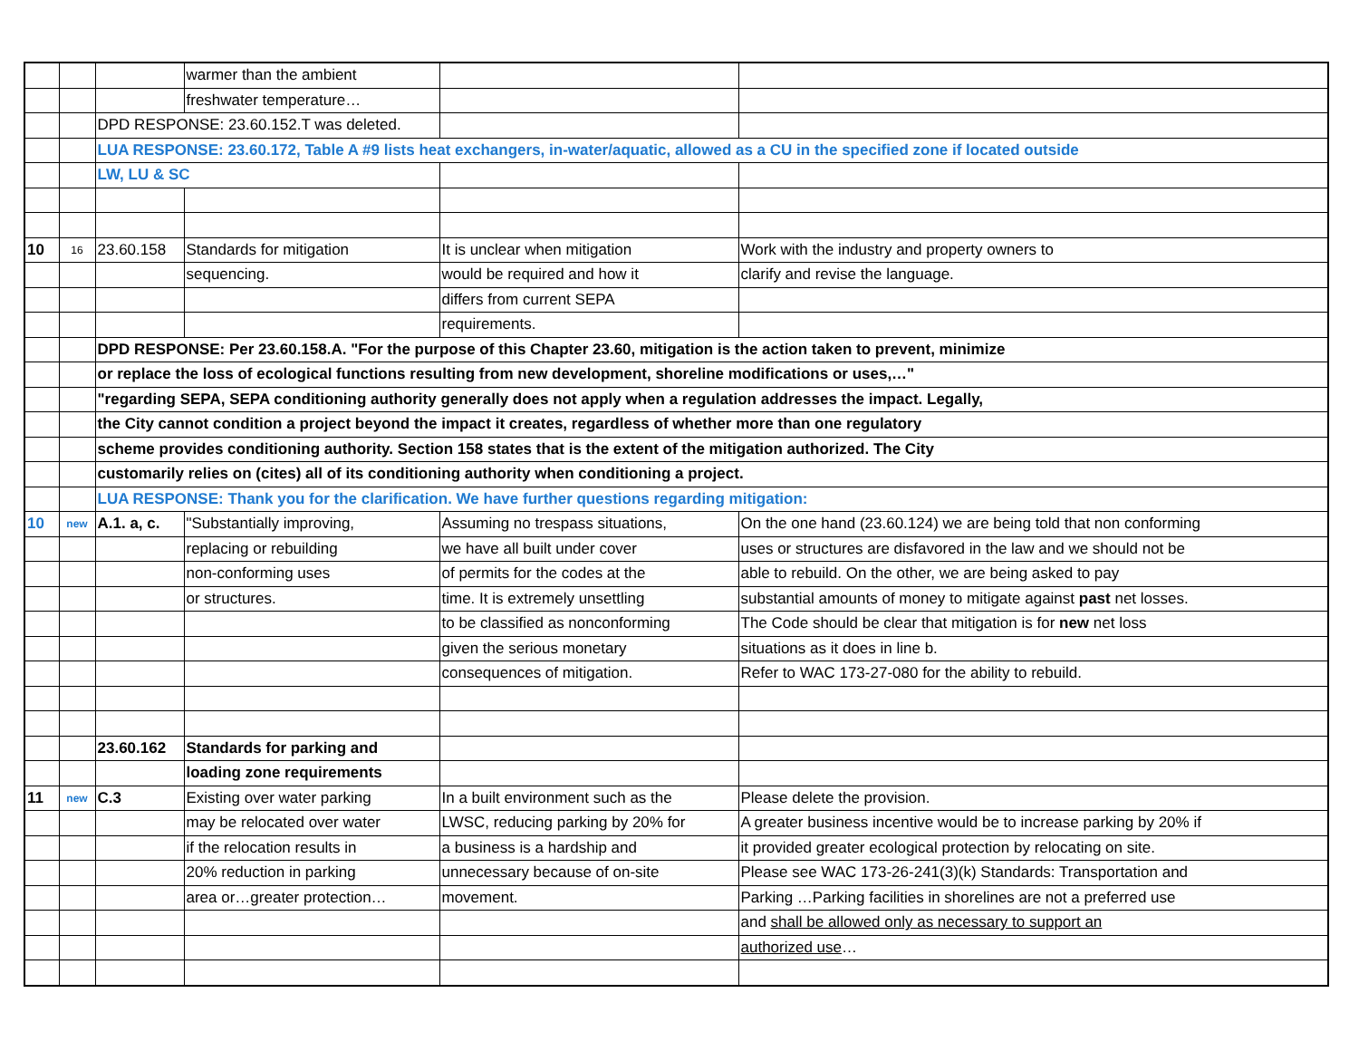| | | | warmer than the ambient | | |
| | | | freshwater temperature… | | |
| | | DPD RESPONSE: 23.60.152.T was deleted. | | | |
| | | LUA RESPONSE: 23.60.172, Table A #9 lists heat exchangers, in-water/aquatic, allowed as a CU in the specified zone if located outside | | | |
| | | LW, LU & SC | | | |
| 10 | 16 | 23.60.158 | Standards for mitigation | It is unclear when mitigation | Work with the industry and property owners to |
| | | | sequencing. | would be required and how it | clarify and revise the language. |
| | | | | differs from current SEPA | |
| | | | | requirements. | |
| | | DPD RESPONSE: Per 23.60.158.A. "For the purpose of this Chapter 23.60, mitigation is the action taken to prevent, minimize | | | |
| | | or replace the loss of ecological functions resulting from new development, shoreline modifications or uses,…" | | | |
| | | "regarding SEPA, SEPA conditioning authority generally does not apply when a regulation addresses the impact. Legally, | | | |
| | | the City cannot condition a project beyond the impact it creates, regardless of whether more than one regulatory | | | |
| | | scheme provides conditioning authority. Section 158 states that is the extent of the mitigation authorized. The City | | | |
| | | customarily relies on (cites) all of its conditioning authority when conditioning a project. | | | |
| | | LUA RESPONSE: Thank you for the clarification. We have further questions regarding mitigation: | | | |
| 10 | new | A.1. a, c. | "Substantially improving, | Assuming no trespass situations, | On the one hand (23.60.124) we are being told that non conforming |
| | | | replacing or rebuilding | we have all built under cover | uses or structures are disfavored in the law and we should not be |
| | | | non-conforming uses | of permits for the codes at the | able to rebuild. On the other, we are being asked to pay |
| | | | or structures. | time. It is extremely unsettling | substantial amounts of money to mitigate against past net losses. |
| | | | | to be classified as nonconforming | The Code should be clear that mitigation is for new net loss |
| | | | | given the serious monetary | situations as it does in line b. |
| | | | | consequences of mitigation. | Refer to WAC 173-27-080 for the ability to rebuild. |
| | | 23.60.162 | Standards for parking and | | |
| | | | loading zone requirements | | |
| 11 | new | C.3 | Existing over water parking | In a built environment such as the | Please delete the provision. |
| | | | may be relocated over water | LWSC, reducing parking by 20% for | A greater business incentive would be to increase parking by 20% if |
| | | | if the relocation results in | a business is a hardship and | it provided greater ecological protection by relocating on site. |
| | | | 20% reduction in parking | unnecessary because of on-site | Please see WAC 173-26-241(3)(k) Standards: Transportation and |
| | | | area or…greater protection… | movement. | Parking …Parking facilities in shorelines are not a preferred use |
| | | | | | and shall be allowed only as necessary to support an |
| | | | | | authorized use … |